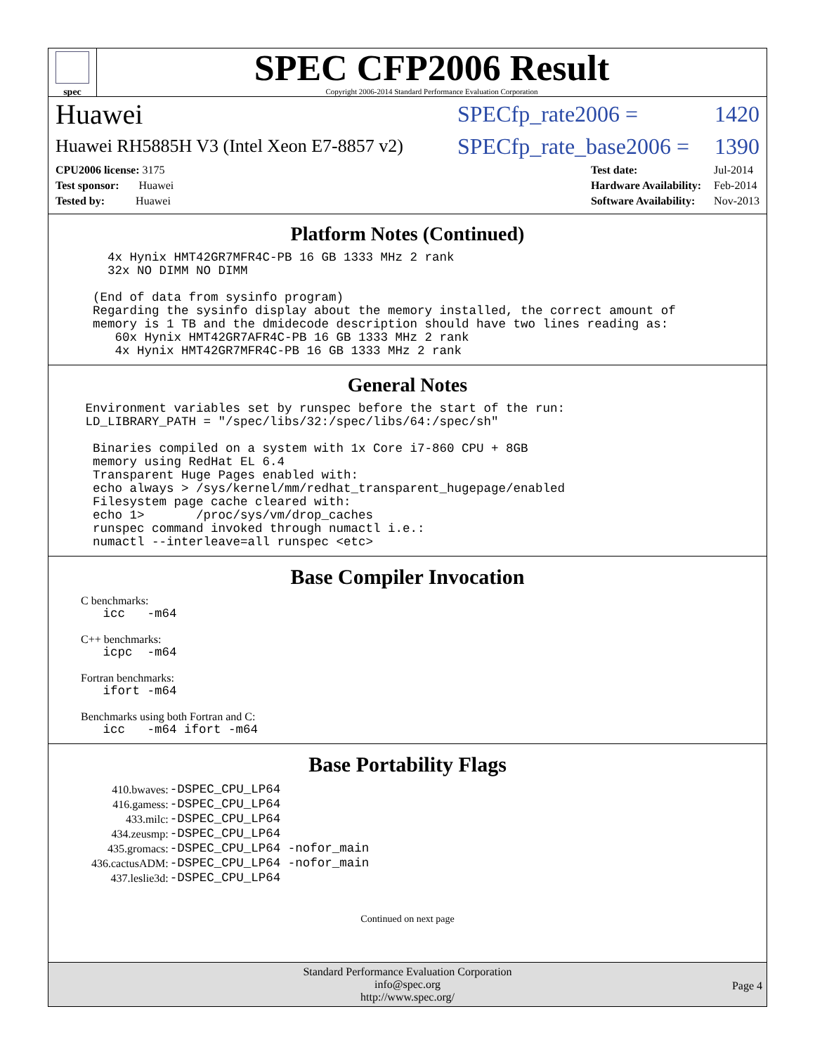spec
SPEC CFP2006 Result
Copyright 2006-2014 Standard Performance Evaluation Corporation
Huawei SPECfp_rate2006 = 1420
Huawei RH5885H V3 (Intel Xeon E7-8857 v2) SPECfp_rate_base2006 = 1390
| CPU2006 license: 3175 |
| Test sponsor: Huawei |
| Tested by: Huawei |
| Test date: | Jul-2014 |
| Hardware Availability: | Feb-2014 |
| Software Availability: | Nov-2013 |
Platform Notes (Continued)
        4x Hynix HMT42GR7MFR4C-PB 16 GB 1333 MHz 2 rank
        32x NO DIMM NO DIMM

      (End of data from sysinfo program)
      Regarding the sysinfo display about the memory installed, the correct amount of
      memory is 1 TB and the dmidecode description should have two lines reading as:
         60x Hynix HMT42GR7AFR4C-PB 16 GB 1333 MHz 2 rank
         4x Hynix HMT42GR7MFR4C-PB 16 GB 1333 MHz 2 rank
General Notes
     Environment variables set by runspec before the start of the run:
     LD_LIBRARY_PATH = "/spec/libs/32:/spec/libs/64:/spec/sh"

      Binaries compiled on a system with 1x Core i7-860 CPU + 8GB
      memory using RedHat EL 6.4
      Transparent Huge Pages enabled with:
      echo always > /sys/kernel/mm/redhat_transparent_hugepage/enabled
      Filesystem page cache cleared with:
      echo 1>       /proc/sys/vm/drop_caches
      runspec command invoked through numactl i.e.:
      numactl --interleave=all runspec <etc>
Base Compiler Invocation
C benchmarks:
   icc   -m64
C++ benchmarks:
   icpc  -m64
Fortran benchmarks:
   ifort -m64
Benchmarks using both Fortran and C:
   icc   -m64 ifort -m64
Base Portability Flags
| 410.bwaves: | -DSPEC_CPU_LP64 |
| 416.gamess: | -DSPEC_CPU_LP64 |
| 433.milc: | -DSPEC_CPU_LP64 |
| 434.zeusmp: | -DSPEC_CPU_LP64 |
| 435.gromacs: | -DSPEC_CPU_LP64 -nofor_main |
| 436.cactusADM: | -DSPEC_CPU_LP64 -nofor_main |
| 437.leslie3d: | -DSPEC_CPU_LP64 |
Continued on next page
Standard Performance Evaluation Corporation
info@spec.org
http://www.spec.org/
Page 4